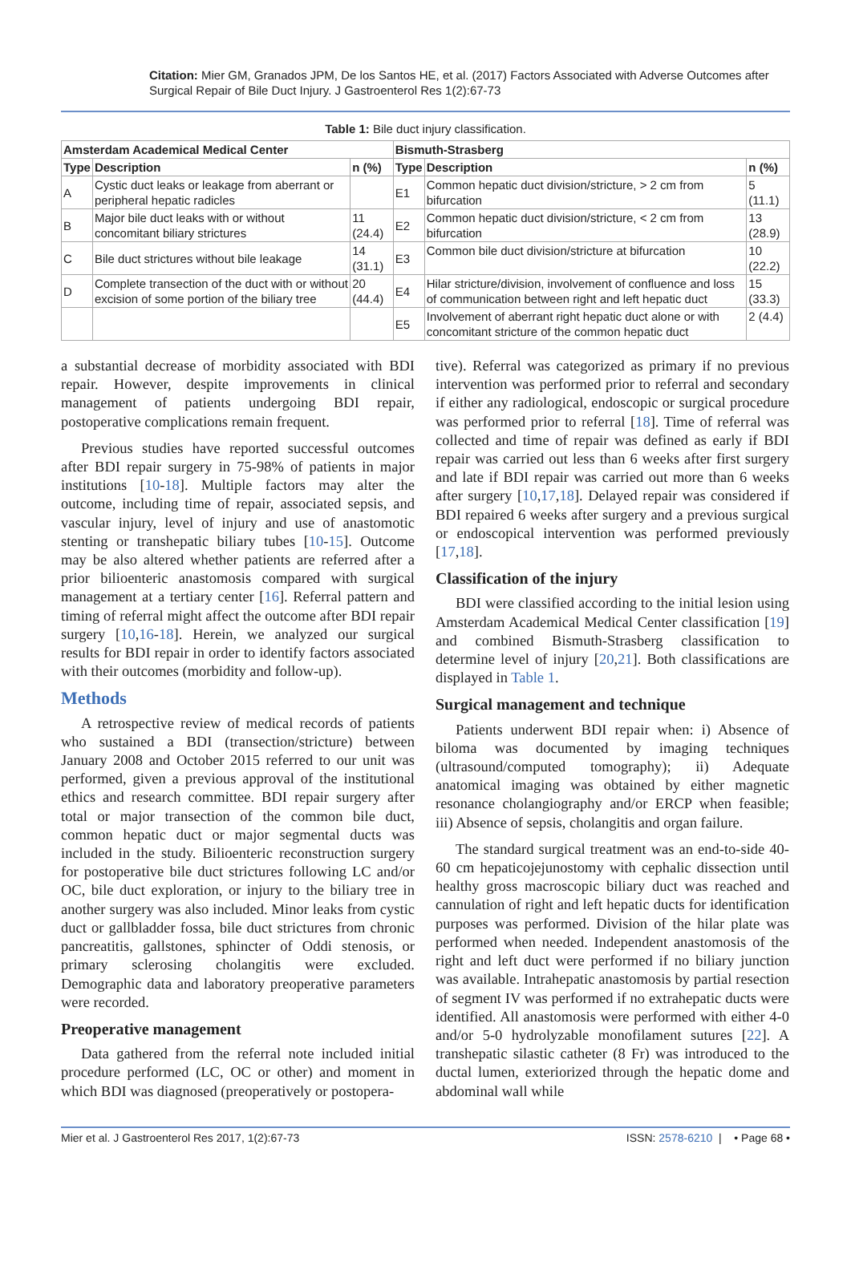Citation: Mier GM, Granados JPM, De los Santos HE, et al. (2017) Factors Associated with Adverse Outcomes after Surgical Repair of Bile Duct Injury. J Gastroenterol Res 1(2):67-73
Table 1: Bile duct injury classification.
| Amsterdam Academical Medical Center | | | Bismuth-Strasberg | | |
| --- | --- | --- | --- | --- | --- |
| Type | Description | n (%) | Type | Description | n (%) |
| A | Cystic duct leaks or leakage from aberrant or peripheral hepatic radicles | | E1 | Common hepatic duct division/stricture, > 2 cm from bifurcation | 5 (11.1) |
| B | Major bile duct leaks with or without concomitant biliary strictures | 11 (24.4) | E2 | Common hepatic duct division/stricture, < 2 cm from bifurcation | 13 (28.9) |
| C | Bile duct strictures without bile leakage | 14 (31.1) | E3 | Common bile duct division/stricture at bifurcation | 10 (22.2) |
| D | Complete transection of the duct with or without excision of some portion of the biliary tree | 20 (44.4) | E4 | Hilar stricture/division, involvement of confluence and loss of communication between right and left hepatic duct | 15 (33.3) |
| | | | E5 | Involvement of aberrant right hepatic duct alone or with concomitant stricture of the common hepatic duct | 2 (4.4) |
a substantial decrease of morbidity associated with BDI repair. However, despite improvements in clinical management of patients undergoing BDI repair, postoperative complications remain frequent.
Previous studies have reported successful outcomes after BDI repair surgery in 75-98% of patients in major institutions [10-18]. Multiple factors may alter the outcome, including time of repair, associated sepsis, and vascular injury, level of injury and use of anastomotic stenting or transhepatic biliary tubes [10-15]. Outcome may be also altered whether patients are referred after a prior bilioenteric anastomosis compared with surgical management at a tertiary center [16]. Referral pattern and timing of referral might affect the outcome after BDI repair surgery [10,16-18]. Herein, we analyzed our surgical results for BDI repair in order to identify factors associated with their outcomes (morbidity and follow-up).
Methods
A retrospective review of medical records of patients who sustained a BDI (transection/stricture) between January 2008 and October 2015 referred to our unit was performed, given a previous approval of the institutional ethics and research committee. BDI repair surgery after total or major transection of the common bile duct, common hepatic duct or major segmental ducts was included in the study. Bilioenteric reconstruction surgery for postoperative bile duct strictures following LC and/or OC, bile duct exploration, or injury to the biliary tree in another surgery was also included. Minor leaks from cystic duct or gallbladder fossa, bile duct strictures from chronic pancreatitis, gallstones, sphincter of Oddi stenosis, or primary sclerosing cholangitis were excluded. Demographic data and laboratory preoperative parameters were recorded.
Preoperative management
Data gathered from the referral note included initial procedure performed (LC, OC or other) and moment in which BDI was diagnosed (preoperatively or postopera-
tive). Referral was categorized as primary if no previous intervention was performed prior to referral and secondary if either any radiological, endoscopic or surgical procedure was performed prior to referral [18]. Time of referral was collected and time of repair was defined as early if BDI repair was carried out less than 6 weeks after first surgery and late if BDI repair was carried out more than 6 weeks after surgery [10,17,18]. Delayed repair was considered if BDI repaired 6 weeks after surgery and a previous surgical or endoscopical intervention was performed previously [17,18].
Classification of the injury
BDI were classified according to the initial lesion using Amsterdam Academical Medical Center classification [19] and combined Bismuth-Strasberg classification to determine level of injury [20,21]. Both classifications are displayed in Table 1.
Surgical management and technique
Patients underwent BDI repair when: i) Absence of biloma was documented by imaging techniques (ultrasound/computed tomography); ii) Adequate anatomical imaging was obtained by either magnetic resonance cholangiography and/or ERCP when feasible; iii) Absence of sepsis, cholangitis and organ failure.
The standard surgical treatment was an end-to-side 40-60 cm hepaticojejunostomy with cephalic dissection until healthy gross macroscopic biliary duct was reached and cannulation of right and left hepatic ducts for identification purposes was performed. Division of the hilar plate was performed when needed. Independent anastomosis of the right and left duct were performed if no biliary junction was available. Intrahepatic anastomosis by partial resection of segment IV was performed if no extrahepatic ducts were identified. All anastomosis were performed with either 4-0 and/or 5-0 hydrolyzable monofilament sutures [22]. A transhepatic silastic catheter (8 Fr) was introduced to the ductal lumen, exteriorized through the hepatic dome and abdominal wall while
Mier et al. J Gastroenterol Res 2017, 1(2):67-73 ISSN: 2578-6210 | • Page 68 •